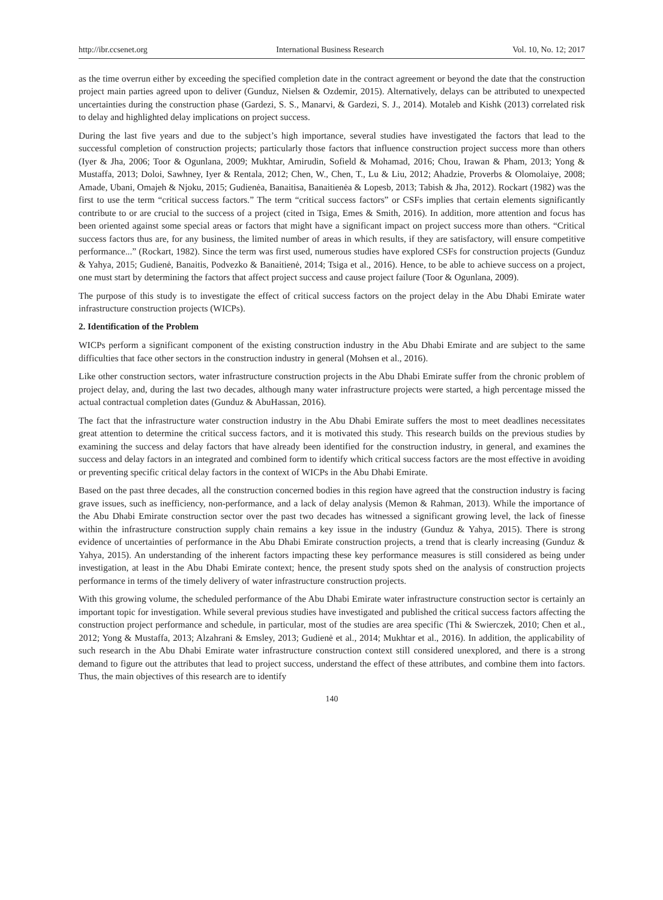http://ibr.ccsenet.org International Business Research Vol. 10, No. 12; 2017
as the time overrun either by exceeding the specified completion date in the contract agreement or beyond the date that the construction project main parties agreed upon to deliver (Gunduz, Nielsen & Ozdemir, 2015). Alternatively, delays can be attributed to unexpected uncertainties during the construction phase (Gardezi, S. S., Manarvi, & Gardezi, S. J., 2014). Motaleb and Kishk (2013) correlated risk to delay and highlighted delay implications on project success.
During the last five years and due to the subject’s high importance, several studies have investigated the factors that lead to the successful completion of construction projects; particularly those factors that influence construction project success more than others (Iyer & Jha, 2006; Toor & Ogunlana, 2009; Mukhtar, Amirudin, Sofield & Mohamad, 2016; Chou, Irawan & Pham, 2013; Yong & Mustaffa, 2013; Doloi, Sawhney, Iyer & Rentala, 2012; Chen, W., Chen, T., Lu & Liu, 2012; Ahadzie, Proverbs & Olomolaiye, 2008; Amade, Ubani, Omajeh & Njoku, 2015; Gudienėa, Banaitisa, Banaitienėa & Lopesb, 2013; Tabish & Jha, 2012). Rockart (1982) was the first to use the term “critical success factors.” The term “critical success factors” or CSFs implies that certain elements significantly contribute to or are crucial to the success of a project (cited in Tsiga, Emes & Smith, 2016). In addition, more attention and focus has been oriented against some special areas or factors that might have a significant impact on project success more than others. “Critical success factors thus are, for any business, the limited number of areas in which results, if they are satisfactory, will ensure competitive performance...” (Rockart, 1982). Since the term was first used, numerous studies have explored CSFs for construction projects (Gunduz & Yahya, 2015; Gudienė, Banaitis, Podvezko & Banaitienė, 2014; Tsiga et al., 2016). Hence, to be able to achieve success on a project, one must start by determining the factors that affect project success and cause project failure (Toor & Ogunlana, 2009).
The purpose of this study is to investigate the effect of critical success factors on the project delay in the Abu Dhabi Emirate water infrastructure construction projects (WICPs).
2. Identification of the Problem
WICPs perform a significant component of the existing construction industry in the Abu Dhabi Emirate and are subject to the same difficulties that face other sectors in the construction industry in general (Mohsen et al., 2016).
Like other construction sectors, water infrastructure construction projects in the Abu Dhabi Emirate suffer from the chronic problem of project delay, and, during the last two decades, although many water infrastructure projects were started, a high percentage missed the actual contractual completion dates (Gunduz & AbuHassan, 2016).
The fact that the infrastructure water construction industry in the Abu Dhabi Emirate suffers the most to meet deadlines necessitates great attention to determine the critical success factors, and it is motivated this study. This research builds on the previous studies by examining the success and delay factors that have already been identified for the construction industry, in general, and examines the success and delay factors in an integrated and combined form to identify which critical success factors are the most effective in avoiding or preventing specific critical delay factors in the context of WICPs in the Abu Dhabi Emirate.
Based on the past three decades, all the construction concerned bodies in this region have agreed that the construction industry is facing grave issues, such as inefficiency, non-performance, and a lack of delay analysis (Memon & Rahman, 2013). While the importance of the Abu Dhabi Emirate construction sector over the past two decades has witnessed a significant growing level, the lack of finesse within the infrastructure construction supply chain remains a key issue in the industry (Gunduz & Yahya, 2015). There is strong evidence of uncertainties of performance in the Abu Dhabi Emirate construction projects, a trend that is clearly increasing (Gunduz & Yahya, 2015). An understanding of the inherent factors impacting these key performance measures is still considered as being under investigation, at least in the Abu Dhabi Emirate context; hence, the present study spots shed on the analysis of construction projects performance in terms of the timely delivery of water infrastructure construction projects.
With this growing volume, the scheduled performance of the Abu Dhabi Emirate water infrastructure construction sector is certainly an important topic for investigation. While several previous studies have investigated and published the critical success factors affecting the construction project performance and schedule, in particular, most of the studies are area specific (Thi & Swierczek, 2010; Chen et al., 2012; Yong & Mustaffa, 2013; Alzahrani & Emsley, 2013; Gudienė et al., 2014; Mukhtar et al., 2016). In addition, the applicability of such research in the Abu Dhabi Emirate water infrastructure construction context still considered unexplored, and there is a strong demand to figure out the attributes that lead to project success, understand the effect of these attributes, and combine them into factors. Thus, the main objectives of this research are to identify
140